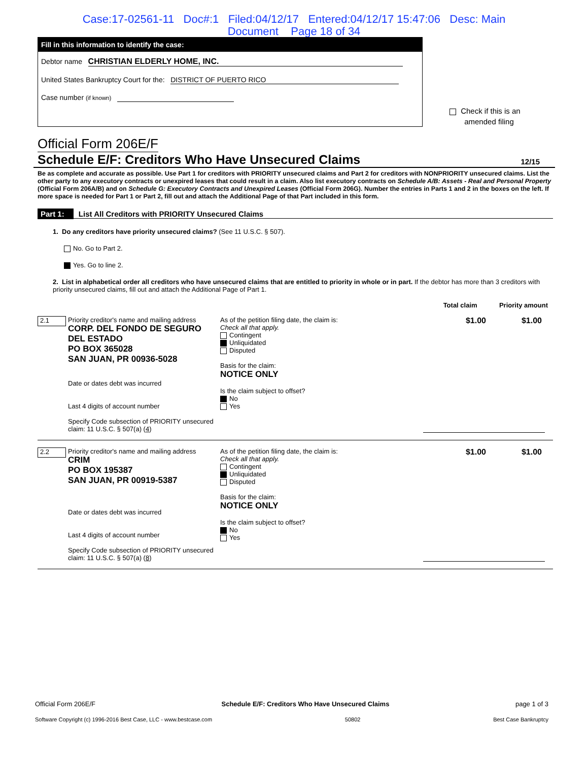Case:17-02561-11 Doc#:1 Filed:04/12/17 Entered:04/12/17 15:47:06 Desc: Main
Document Page 18 of 34
Fill in this information to identify the case:
Debtor name CHRISTIAN ELDERLY HOME, INC.
United States Bankruptcy Court for the: DISTRICT OF PUERTO RICO
Case number (if known)
Check if this is an
amended filing
Official Form 206E/F
Schedule E/F: Creditors Who Have Unsecured Claims 12/15
Be as complete and accurate as possible. Use Part 1 for creditors with PRIORITY unsecured claims and Part 2 for creditors with NONPRIORITY unsecured claims. List the other party to any executory contracts or unexpired leases that could result in a claim. Also list executory contracts on Schedule A/B: Assets - Real and Personal Property (Official Form 206A/B) and on Schedule G: Executory Contracts and Unexpired Leases (Official Form 206G). Number the entries in Parts 1 and 2 in the boxes on the left. If more space is needed for Part 1 or Part 2, fill out and attach the Additional Page of that Part included in this form.
Part 1: List All Creditors with PRIORITY Unsecured Claims
1. Do any creditors have priority unsecured claims? (See 11 U.S.C. § 507).
No. Go to Part 2.
Yes. Go to line 2.
2. List in alphabetical order all creditors who have unsecured claims that are entitled to priority in whole or in part. If the debtor has more than 3 creditors with priority unsecured claims, fill out and attach the Additional Page of Part 1.
Total claim Priority amount
2.1
Priority creditor's name and mailing address
CORP. DEL FONDO DE SEGURO
DEL ESTADO
PO BOX 365028
SAN JUAN, PR 00936-5028
Date or dates debt was incurred
Last 4 digits of account number
Specify Code subsection of PRIORITY unsecured claim: 11 U.S.C. § 507(a) (4)
As of the petition filing date, the claim is:
Check all that apply.
Contingent
Unliquidated
Disputed
Basis for the claim:
NOTICE ONLY
Is the claim subject to offset?
No
Yes
$1.00
$1.00
2.2
Priority creditor's name and mailing address
CRIM
PO BOX 195387
SAN JUAN, PR 00919-5387
Date or dates debt was incurred
Last 4 digits of account number
Specify Code subsection of PRIORITY unsecured claim: 11 U.S.C. § 507(a) (8)
As of the petition filing date, the claim is:
Check all that apply.
Contingent
Unliquidated
Disputed
Basis for the claim:
NOTICE ONLY
Is the claim subject to offset?
No
Yes
$1.00
$1.00
Official Form 206E/F Schedule E/F: Creditors Who Have Unsecured Claims page 1 of 3
Software Copyright (c) 1996-2016 Best Case, LLC - www.bestcase.com 50802 Best Case Bankruptcy